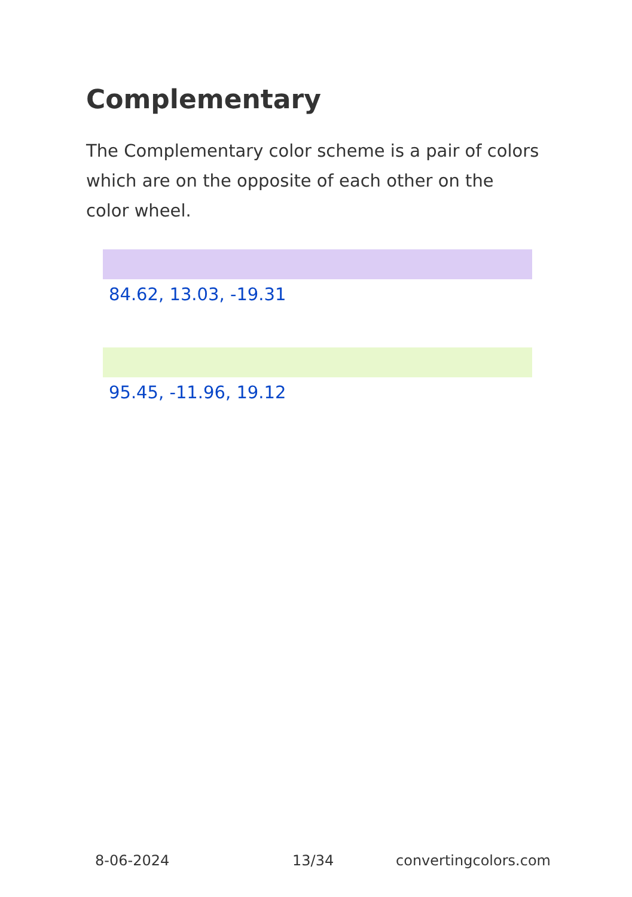Complementary
The Complementary color scheme is a pair of colors which are on the opposite of each other on the color wheel.
84.62, 13.03, -19.31
95.45, -11.96, 19.12
8-06-2024 13/34 convertingcolors.com